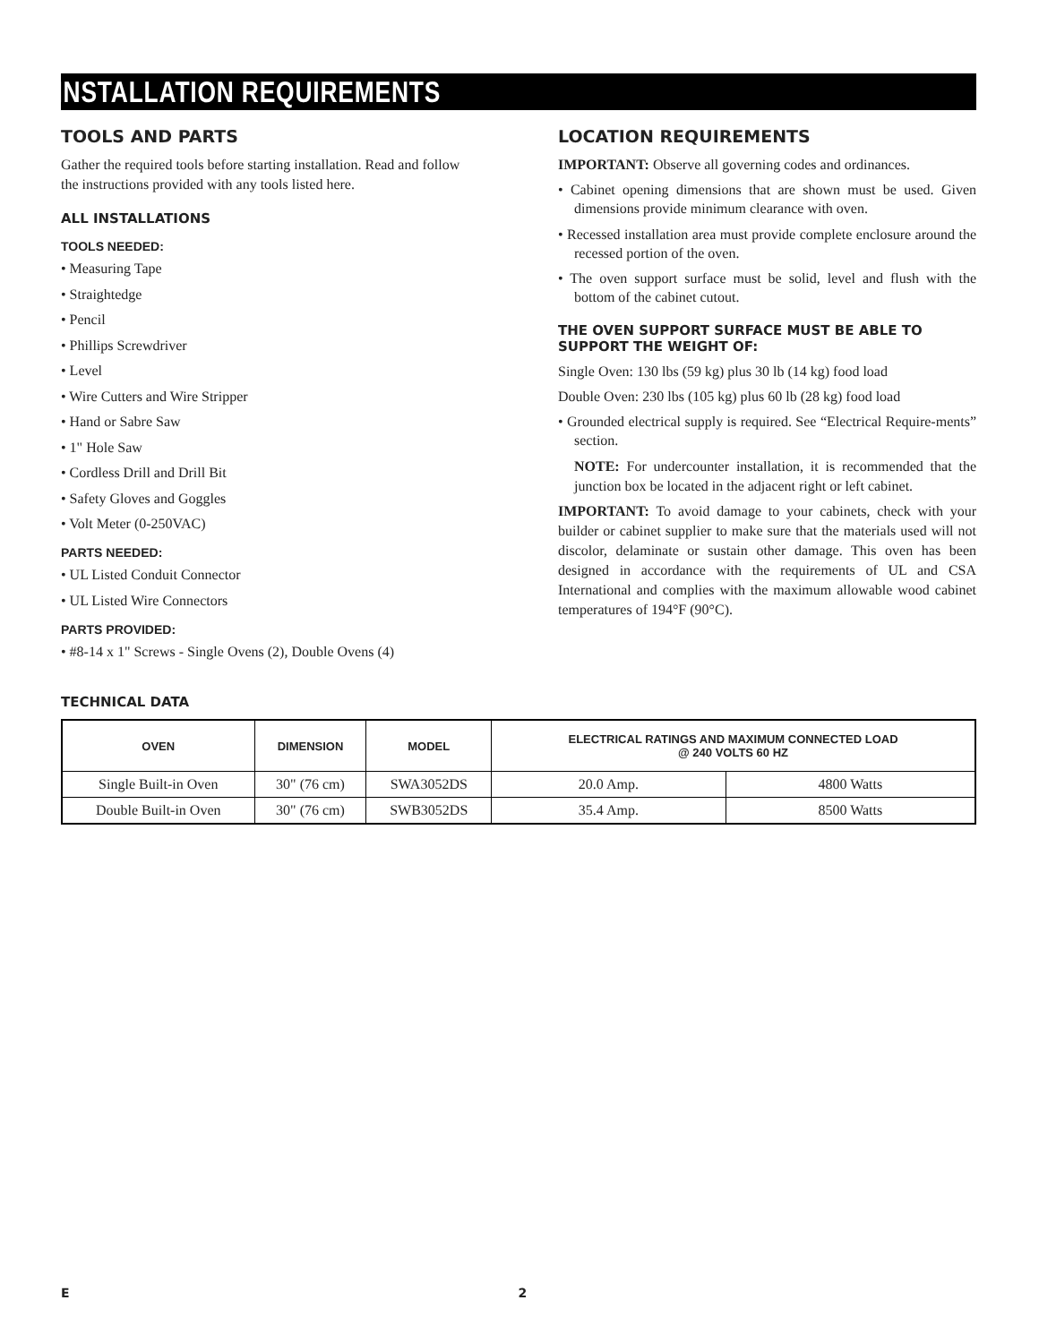INSTALLATION REQUIREMENTS
TOOLS AND PARTS
Gather the required tools before starting installation. Read and follow the instructions provided with any tools listed here.
ALL INSTALLATIONS
TOOLS NEEDED:
• Measuring Tape
• Straightedge
• Pencil
• Phillips Screwdriver
• Level
• Wire Cutters and Wire Stripper
• Hand or Sabre Saw
• 1" Hole Saw
• Cordless Drill and Drill Bit
• Safety Gloves and Goggles
• Volt Meter (0-250VAC)
PARTS NEEDED:
• UL Listed Conduit Connector
• UL Listed Wire Connectors
PARTS PROVIDED:
• #8-14 x 1" Screws - Single Ovens (2), Double Ovens (4)
LOCATION REQUIREMENTS
IMPORTANT: Observe all governing codes and ordinances.
• Cabinet opening dimensions that are shown must be used. Given dimensions provide minimum clearance with oven.
• Recessed installation area must provide complete enclosure around the recessed portion of the oven.
• The oven support surface must be solid, level and flush with the bottom of the cabinet cutout.
THE OVEN SUPPORT SURFACE MUST BE ABLE TO SUPPORT THE WEIGHT OF:
Single Oven: 130 lbs (59 kg) plus 30 lb (14 kg) food load
Double Oven: 230 lbs (105 kg) plus 60 lb (28 kg) food load
• Grounded electrical supply is required. See “Electrical Require-ments” section.
NOTE: For undercounter installation, it is recommended that the junction box be located in the adjacent right or left cabinet.
IMPORTANT: To avoid damage to your cabinets, check with your builder or cabinet supplier to make sure that the materials used will not discolor, delaminate or sustain other damage. This oven has been designed in accordance with the requirements of UL and CSA International and complies with the maximum allowable wood cabinet temperatures of 194°F (90°C).
TECHNICAL DATA
| OVEN | DIMENSION | MODEL | ELECTRICAL RATINGS AND MAXIMUM CONNECTED LOAD @ 240 VOLTS 60 HZ | |
| --- | --- | --- | --- | --- |
| Single Built-in Oven | 30" (76 cm) | SWA3052DS | 20.0 Amp. | 4800 Watts |
| Double Built-in Oven | 30" (76 cm) | SWB3052DS | 35.4 Amp. | 8500 Watts |
E 2